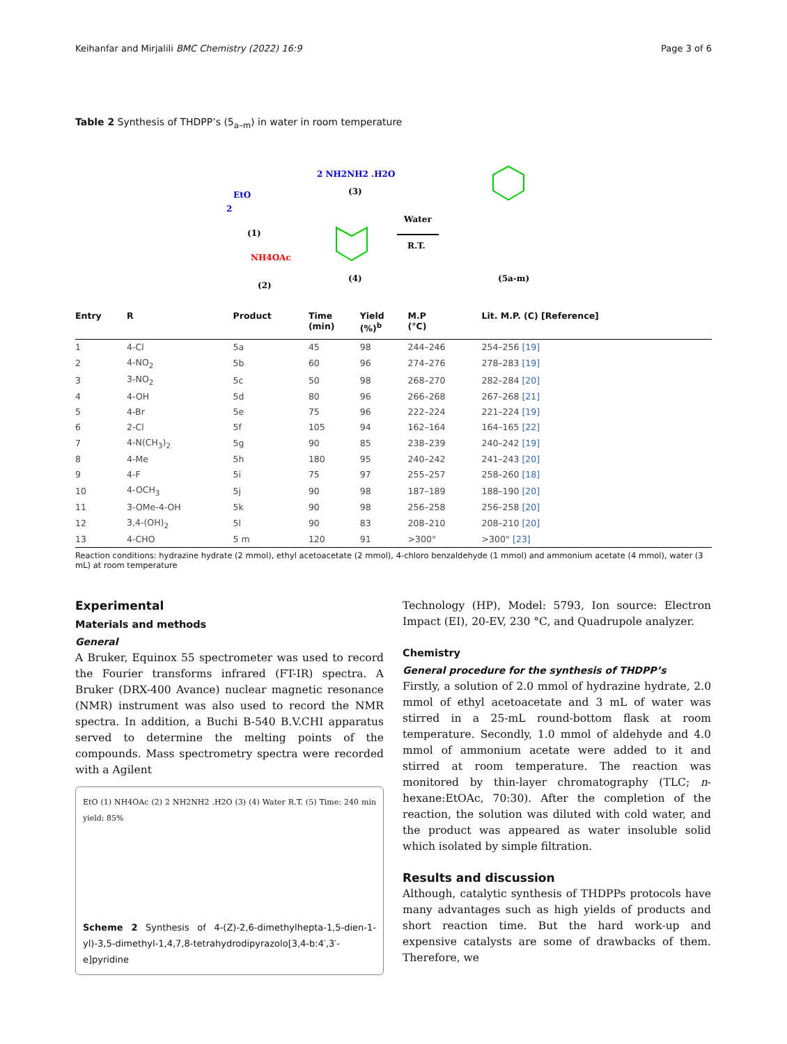Keihanfar and Mirjalili BMC Chemistry (2022) 16:9 Page 3 of 6
Table 2 Synthesis of THDPP’s (5<sub>a–m</sub>) in water in room temperature
EtO
2
(1)
NH4OAc
(2)
2 NH2NH2 .H2O
(3)
(4)
Water
R.T.
(5a-m)
| Entry | R | Product | Time (min) | Yield (%)<sup>b</sup> | M.P (°C) | Lit. M.P. (C) [Reference] |
| --- | --- | --- | --- | --- | --- | --- |
| 1 | 4-Cl | 5a | 45 | 98 | 244–246 | 254–256 [19] |
| 2 | 4-NO<sub>2</sub> | 5b | 60 | 96 | 274–276 | 278–283 [19] |
| 3 | 3-NO<sub>2</sub> | 5c | 50 | 98 | 268–270 | 282–284 [20] |
| 4 | 4-OH | 5d | 80 | 96 | 266–268 | 267–268 [21] |
| 5 | 4-Br | 5e | 75 | 96 | 222–224 | 221–224 [19] |
| 6 | 2-Cl | 5f | 105 | 94 | 162–164 | 164–165 [22] |
| 7 | 4-N(CH<sub>3</sub>)<sub>2</sub> | 5g | 90 | 85 | 238–239 | 240–242 [19] |
| 8 | 4-Me | 5h | 180 | 95 | 240–242 | 241–243 [20] |
| 9 | 4-F | 5i | 75 | 97 | 255–257 | 258–260 [18] |
| 10 | 4-OCH<sub>3</sub> | 5j | 90 | 98 | 187–189 | 188–190 [20] |
| 11 | 3-OMe-4-OH | 5k | 90 | 98 | 256–258 | 256–258 [20] |
| 12 | 3,4-(OH)<sub>2</sub> | 5l | 90 | 83 | 208–210 | 208–210 [20] |
| 13 | 4-CHO | 5 m | 120 | 91 | >300° | >300° [23] |
Reaction conditions: hydrazine hydrate (2 mmol), ethyl acetoacetate (2 mmol), 4-chloro benzaldehyde (1 mmol) and ammonium acetate (4 mmol), water (3 mL) at room temperature
Experimental
Materials and methods
General
A Bruker, Equinox 55 spectrometer was used to record the Fourier transforms infrared (FT-IR) spectra. A Bruker (DRX-400 Avance) nuclear magnetic resonance (NMR) instrument was also used to record the NMR spectra. In addition, a Buchi B-540 B.V.CHI apparatus served to determine the melting points of the compounds. Mass spectrometry spectra were recorded with a Agilent
EtO (1) NH4OAc (2) 2 NH2NH2 .H2O (3) (4) Water R.T. (5) Time: 240 min yield: 85%
Scheme 2 Synthesis of 4-(Z)-2,6-dimethylhepta-1,5-dien-1-yl)-3,5-dimethyl-1,4,7,8-tetrahydrodipyrazolo[3,4-b:4′,3′-e]pyridine
Technology (HP), Model: 5793, Ion source: Electron Impact (EI), 20-EV, 230 °C, and Quadrupole analyzer.
Chemistry
General procedure for the synthesis of THDPP’s
Firstly, a solution of 2.0 mmol of hydrazine hydrate, 2.0 mmol of ethyl acetoacetate and 3 mL of water was stirred in a 25-mL round-bottom flask at room temperature. Secondly, 1.0 mmol of aldehyde and 4.0 mmol of ammonium acetate were added to it and stirred at room temperature. The reaction was monitored by thin-layer chromatography (TLC; n-hexane:EtOAc, 70:30). After the completion of the reaction, the solution was diluted with cold water, and the product was appeared as water insoluble solid which isolated by simple filtration.
Results and discussion
Although, catalytic synthesis of THDPPs protocols have many advantages such as high yields of products and short reaction time. But the hard work-up and expensive catalysts are some of drawbacks of them. Therefore, we